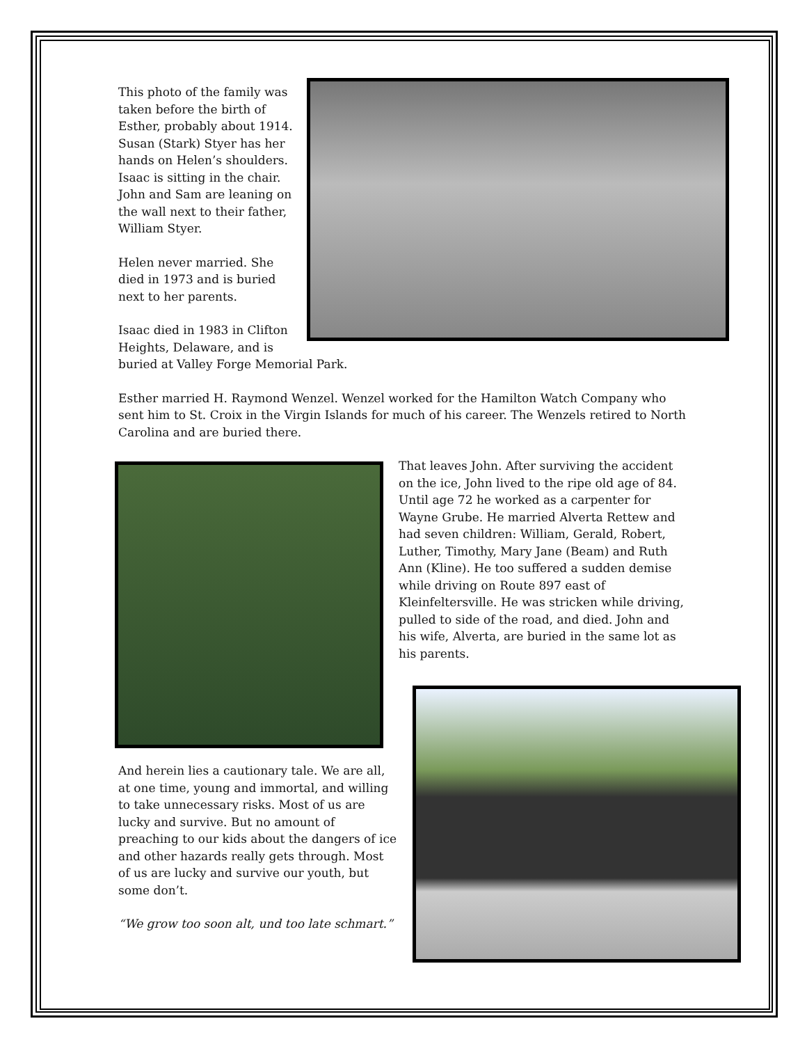This photo of the family was taken before the birth of Esther, probably about 1914. Susan (Stark) Styer has her hands on Helen’s shoulders. Isaac is sitting in the chair. John and Sam are leaning on the wall next to their father, William Styer.
Helen never married. She died in 1973 and is buried next to her parents.
Isaac died in 1983 in Clifton Heights, Delaware, and is buried at Valley Forge Memorial Park.
Esther married H. Raymond Wenzel. Wenzel worked for the Hamilton Watch Company who sent him to St. Croix in the Virgin Islands for much of his career. The Wenzels retired to North Carolina and are buried there.
That leaves John. After surviving the accident on the ice, John lived to the ripe old age of 84. Until age 72 he worked as a carpenter for Wayne Grube. He married Alverta Rettew and had seven children: William, Gerald, Robert, Luther, Timothy, Mary Jane (Beam) and Ruth Ann (Kline). He too suffered a sudden demise while driving on Route 897 east of Kleinfeltersville. He was stricken while driving, pulled to side of the road, and died. John and his wife, Alverta, are buried in the same lot as his parents.
And herein lies a cautionary tale. We are all, at one time, young and immortal, and willing to take unnecessary risks. Most of us are lucky and survive. But no amount of preaching to our kids about the dangers of ice and other hazards really gets through. Most of us are lucky and survive our youth, but some don’t.
“We grow too soon alt, und too late schmart.”